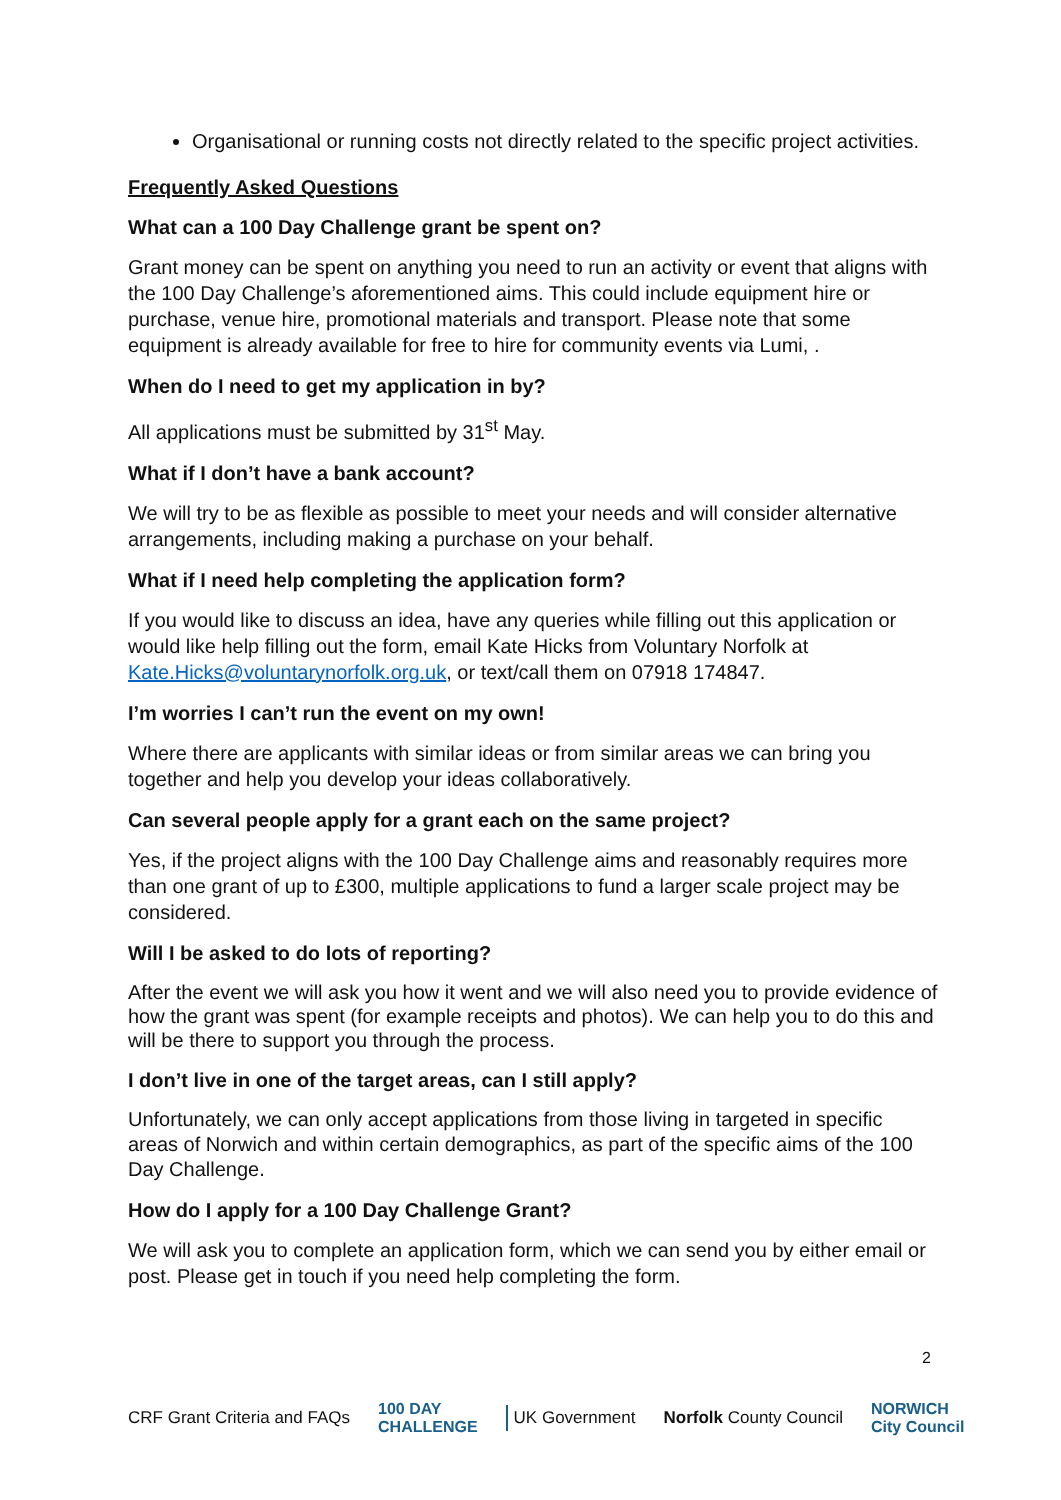Organisational or running costs not directly related to the specific project activities.
Frequently Asked Questions
What can a 100 Day Challenge grant be spent on?
Grant money can be spent on anything you need to run an activity or event that aligns with the 100 Day Challenge’s aforementioned aims. This could include equipment hire or purchase, venue hire, promotional materials and transport. Please note that some equipment is already available for free to hire for community events via Lumi, .
When do I need to get my application in by?
All applications must be submitted by 31<sup>st</sup> May.
What if I don’t have a bank account?
We will try to be as flexible as possible to meet your needs and will consider alternative arrangements, including making a purchase on your behalf.
What if I need help completing the application form?
If you would like to discuss an idea, have any queries while filling out this application or would like help filling out the form, email Kate Hicks from Voluntary Norfolk at Kate.Hicks@voluntarynorfolk.org.uk, or text/call them on 07918 174847.
I’m worries I can’t run the event on my own!
Where there are applicants with similar ideas or from similar areas we can bring you together and help you develop your ideas collaboratively.
Can several people apply for a grant each on the same project?
Yes, if the project aligns with the 100 Day Challenge aims and reasonably requires more than one grant of up to £300, multiple applications to fund a larger scale project may be considered.
Will I be asked to do lots of reporting?
After the event we will ask you how it went and we will also need you to provide evidence of how the grant was spent (for example receipts and photos). We can help you to do this and will be there to support you through the process.
I don’t live in one of the target areas, can I still apply?
Unfortunately, we can only accept applications from those living in targeted in specific areas of Norwich and within certain demographics, as part of the specific aims of the 100 Day Challenge.
How do I apply for a 100 Day Challenge Grant?
We will ask you to complete an application form, which we can send you by either email or post. Please get in touch if you need help completing the form.
2
CRF Grant Criteria and FAQs 100 DAY
CHALLENGE UK Government Norfolk County Council NORWICH
City Council